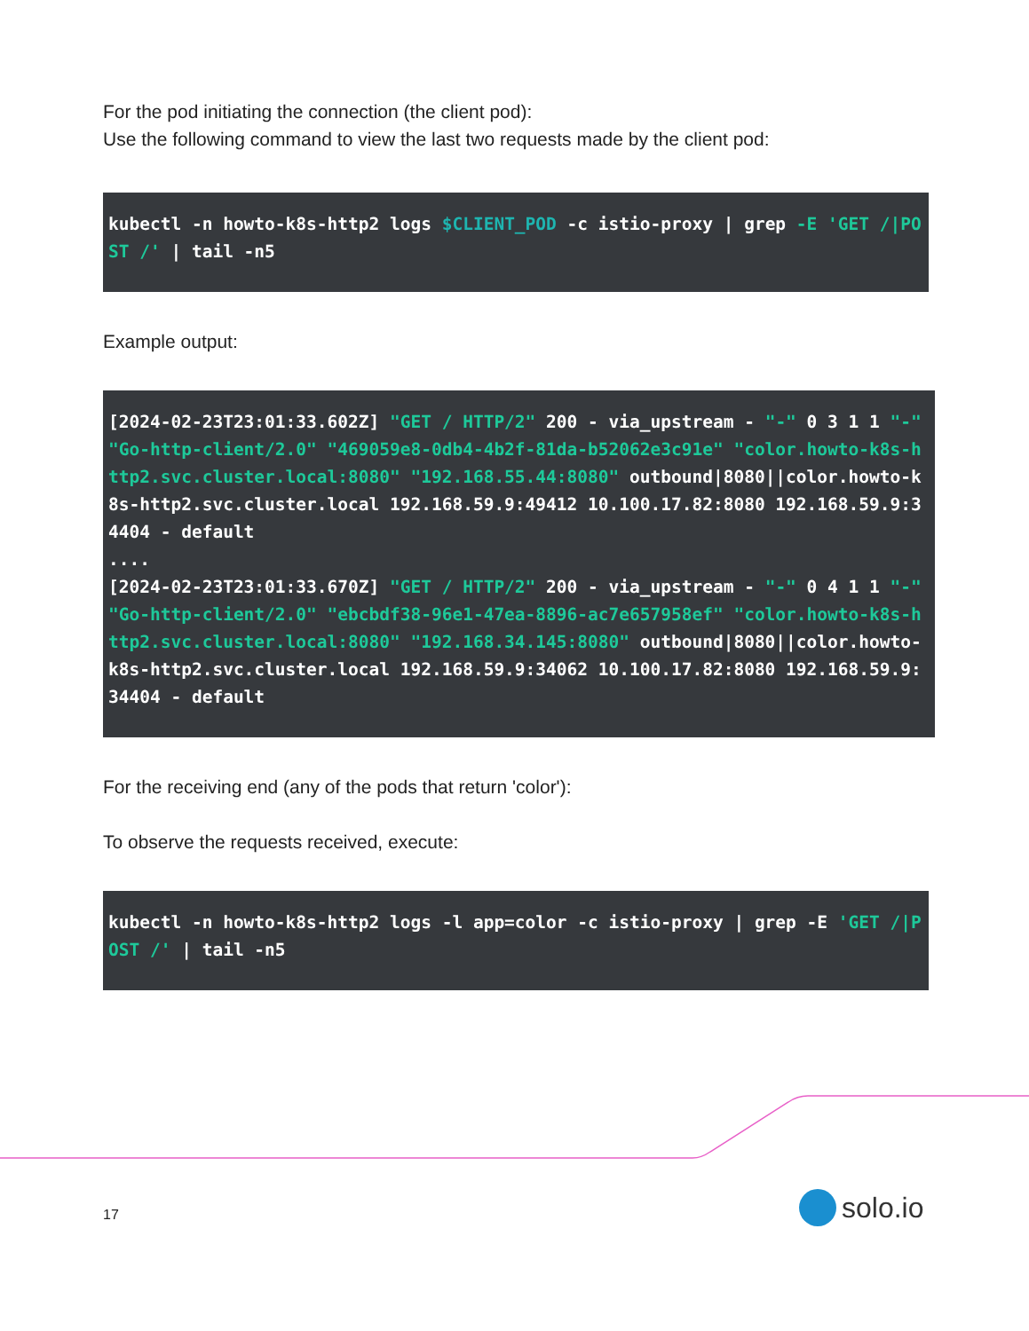For the pod initiating the connection (the client pod):
Use the following command to view the last two requests made by the client pod:
kubectl -n howto-k8s-http2 logs $CLIENT_POD -c istio-proxy | grep -E 'GET /|POST /' | tail -n5
Example output:
[2024-02-23T23:01:33.602Z] "GET / HTTP/2" 200 - via_upstream - "-" 0 3 1 1 "-" "Go-http-client/2.0" "469059e8-0db4-4b2f-81da-b52062e3c91e" "color.howto-k8s-http2.svc.cluster.local:8080" "192.168.55.44:8080" outbound|8080||color.howto-k8s-http2.svc.cluster.local 192.168.59.9:49412 10.100.17.82:8080 192.168.59.9:34404 - default
....
[2024-02-23T23:01:33.670Z] "GET / HTTP/2" 200 - via_upstream - "-" 0 4 1 1 "-" "Go-http-client/2.0" "ebcbdf38-96e1-47ea-8896-ac7e657958ef" "color.howto-k8s-http2.svc.cluster.local:8080" "192.168.34.145:8080" outbound|8080||color.howto-k8s-http2.svc.cluster.local 192.168.59.9:34062 10.100.17.82:8080 192.168.59.9:34404 - default
For the receiving end (any of the pods that return 'color'):
To observe the requests received, execute:
kubectl -n howto-k8s-http2 logs -l app=color -c istio-proxy | grep -E 'GET /|POST /' | tail -n5
17 solo.io